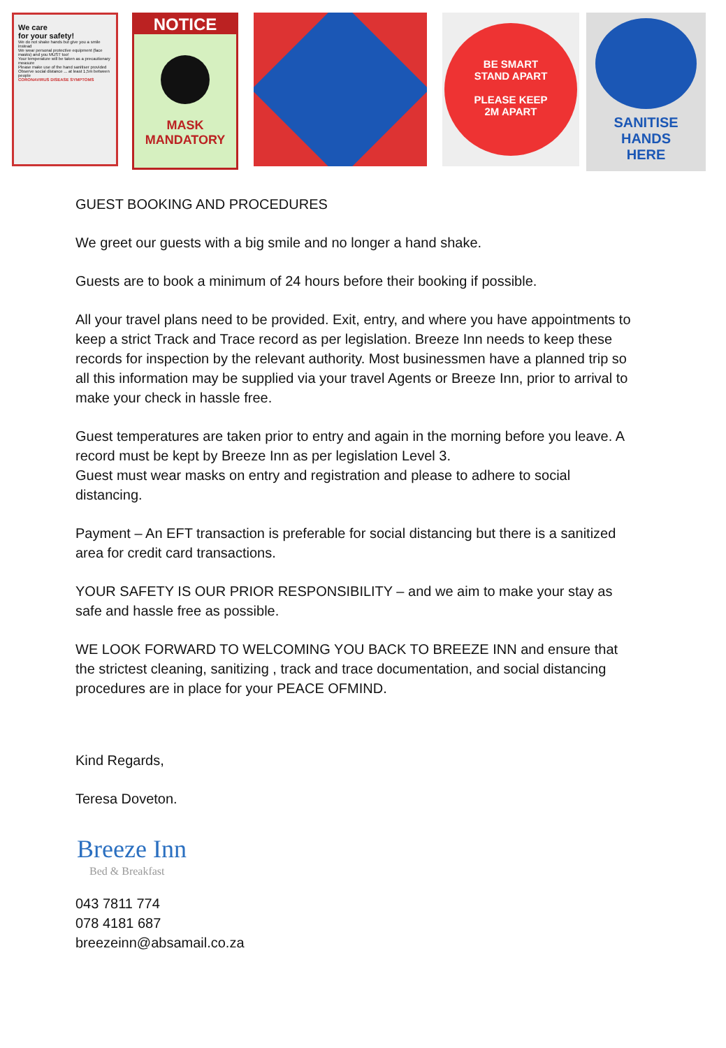We care
for your safety!
We do not shake hands but give you a smile instead
We wear personal protective equipment (face masks) and you MUST too!
Your temperature will be taken as a precautionary measure
Please make use of the hand sanitiser provided
Observe social distance ... at least 1,5m between people
CORONAVIRUS DISEASE SYMPTOMS
NOTICE
MASK
MANDATORY
BE SMART
STAND APART
PLEASE KEEP
2M APART
SANITISE
HANDS
HERE
GUEST BOOKING AND PROCEDURES
We greet our guests with a big smile and no longer a hand shake.
Guests are to book a minimum of 24 hours before their booking if possible.
All your travel plans need to be provided. Exit, entry, and where you have appointments to keep a strict Track and Trace record as per legislation. Breeze Inn needs to keep these records for inspection by the relevant authority. Most businessmen have a planned trip so all this information may be supplied via your travel Agents or Breeze Inn, prior to arrival to make your check in hassle free.
Guest temperatures are taken prior to entry and again in the morning before you leave. A record must be kept by Breeze Inn as per legislation Level 3.
Guest must wear masks on entry and registration and please to adhere to social distancing.
Payment – An EFT transaction is preferable for social distancing but there is a sanitized area for credit card transactions.
YOUR SAFETY IS OUR PRIOR RESPONSIBILITY – and we aim to make your stay as safe and hassle free as possible.
WE LOOK FORWARD TO WELCOMING YOU BACK TO BREEZE INN and ensure that the strictest cleaning, sanitizing , track and trace documentation, and social distancing procedures are in place for your PEACE OFMIND.
Kind Regards,
Teresa Doveton.
Breeze Inn
Bed & Breakfast
043 7811 774
078 4181 687
breezeinn@absamail.co.za